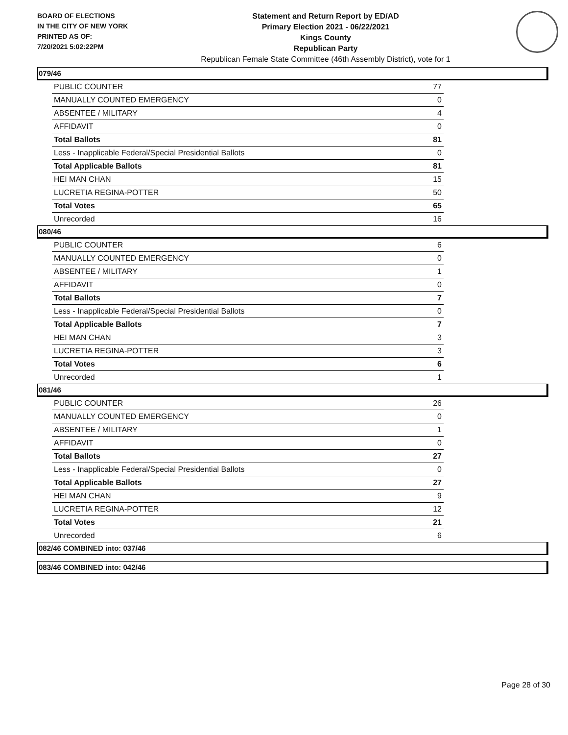BOARD OF ELECTIONS
IN THE CITY OF NEW YORK
PRINTED AS OF:
7/20/2021 5:02:22PM
Statement and Return Report by ED/AD
Primary Election 2021 - 06/22/2021
Kings County
Republican Party
Republican Female State Committee (46th Assembly District), vote for 1
079/46
| PUBLIC COUNTER | 77 |
| MANUALLY COUNTED EMERGENCY | 0 |
| ABSENTEE / MILITARY | 4 |
| AFFIDAVIT | 0 |
| Total Ballots | 81 |
| Less - Inapplicable Federal/Special Presidential Ballots | 0 |
| Total Applicable Ballots | 81 |
| HEI MAN CHAN | 15 |
| LUCRETIA REGINA-POTTER | 50 |
| Total Votes | 65 |
| Unrecorded | 16 |
080/46
| PUBLIC COUNTER | 6 |
| MANUALLY COUNTED EMERGENCY | 0 |
| ABSENTEE / MILITARY | 1 |
| AFFIDAVIT | 0 |
| Total Ballots | 7 |
| Less - Inapplicable Federal/Special Presidential Ballots | 0 |
| Total Applicable Ballots | 7 |
| HEI MAN CHAN | 3 |
| LUCRETIA REGINA-POTTER | 3 |
| Total Votes | 6 |
| Unrecorded | 1 |
081/46
| PUBLIC COUNTER | 26 |
| MANUALLY COUNTED EMERGENCY | 0 |
| ABSENTEE / MILITARY | 1 |
| AFFIDAVIT | 0 |
| Total Ballots | 27 |
| Less - Inapplicable Federal/Special Presidential Ballots | 0 |
| Total Applicable Ballots | 27 |
| HEI MAN CHAN | 9 |
| LUCRETIA REGINA-POTTER | 12 |
| Total Votes | 21 |
| Unrecorded | 6 |
082/46 COMBINED into: 037/46
083/46 COMBINED into: 042/46
Page 28 of 30